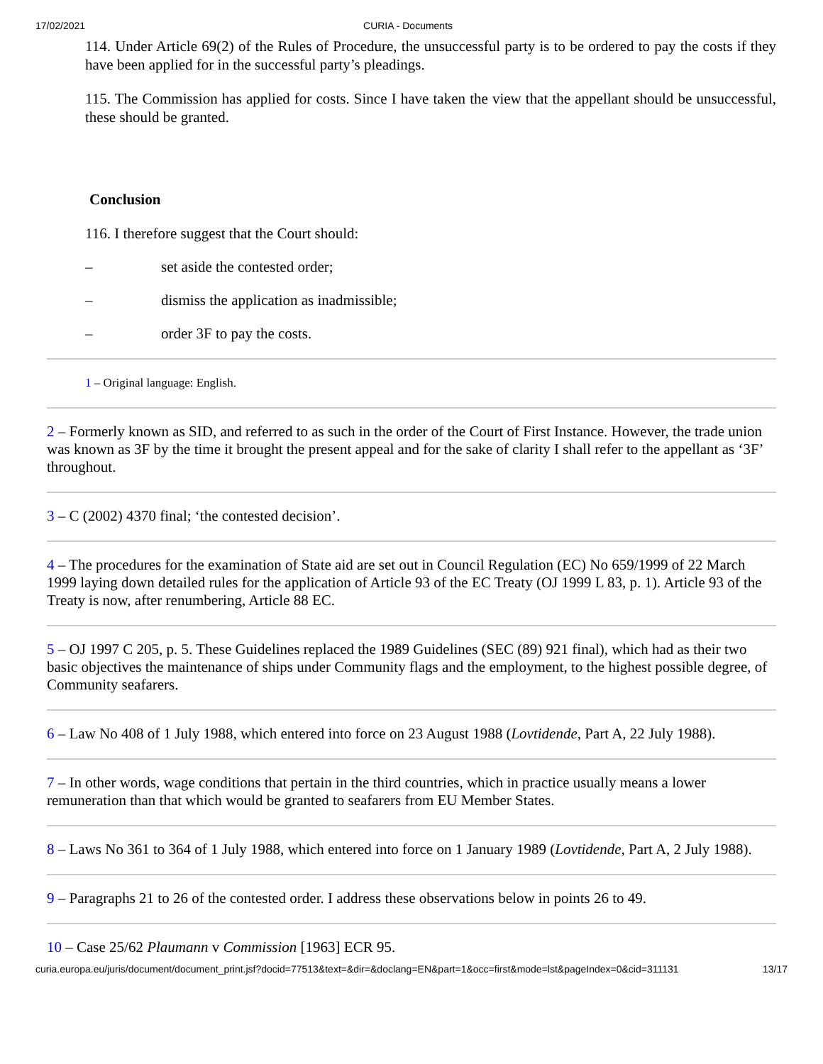17/02/2021 CURIA - Documents
114. Under Article 69(2) of the Rules of Procedure, the unsuccessful party is to be ordered to pay the costs if they have been applied for in the successful party’s pleadings.
115. The Commission has applied for costs. Since I have taken the view that the appellant should be unsuccessful, these should be granted.
Conclusion
116. I therefore suggest that the Court should:
– set aside the contested order;
– dismiss the application as inadmissible;
– order 3F to pay the costs.
1 – Original language: English.
2 – Formerly known as SID, and referred to as such in the order of the Court of First Instance. However, the trade union was known as 3F by the time it brought the present appeal and for the sake of clarity I shall refer to the appellant as ‘3F’ throughout.
3 – C (2002) 4370 final; ‘the contested decision’.
4 – The procedures for the examination of State aid are set out in Council Regulation (EC) No 659/1999 of 22 March 1999 laying down detailed rules for the application of Article 93 of the EC Treaty (OJ 1999 L 83, p. 1). Article 93 of the Treaty is now, after renumbering, Article 88 EC.
5 – OJ 1997 C 205, p. 5. These Guidelines replaced the 1989 Guidelines (SEC (89) 921 final), which had as their two basic objectives the maintenance of ships under Community flags and the employment, to the highest possible degree, of Community seafarers.
6 – Law No 408 of 1 July 1988, which entered into force on 23 August 1988 (Lovtidende, Part A, 22 July 1988).
7 – In other words, wage conditions that pertain in the third countries, which in practice usually means a lower remuneration than that which would be granted to seafarers from EU Member States.
8 – Laws No 361 to 364 of 1 July 1988, which entered into force on 1 January 1989 (Lovtidende, Part A, 2 July 1988).
9 – Paragraphs 21 to 26 of the contested order. I address these observations below in points 26 to 49.
10 – Case 25/62 Plaumann v Commission [1963] ECR 95.
curia.europa.eu/juris/document/document_print.jsf?docid=77513&text=&dir=&doclang=EN&part=1&occ=first&mode=lst&pageIndex=0&cid=311131 13/17